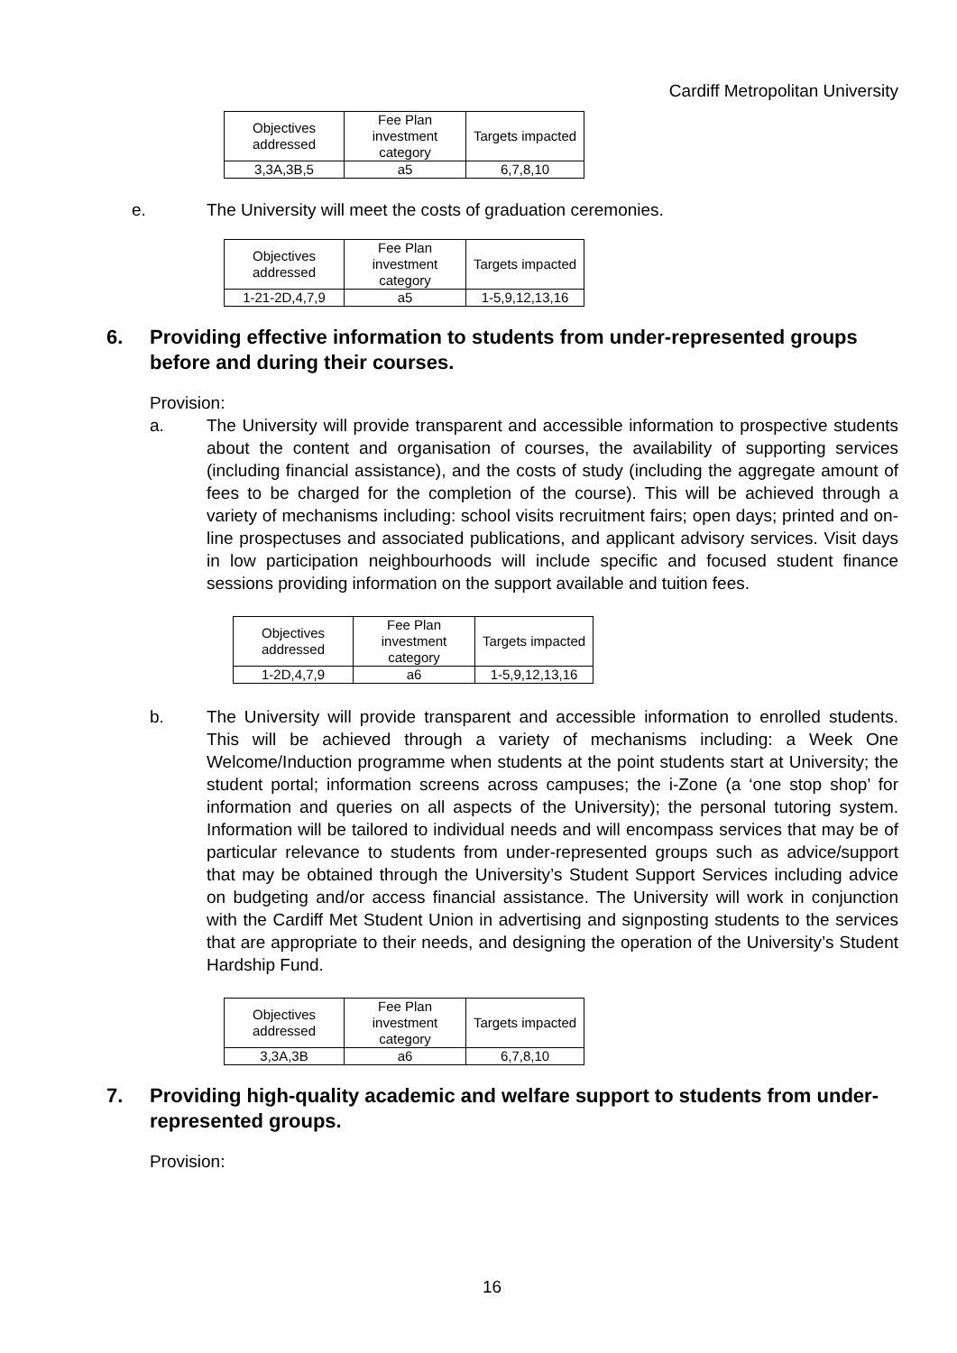Cardiff Metropolitan University
| Objectives addressed | Fee Plan investment category | Targets impacted |
| --- | --- | --- |
| 3,3A,3B,5 | a5 | 6,7,8,10 |
e. The University will meet the costs of graduation ceremonies.
| Objectives addressed | Fee Plan investment category | Targets impacted |
| --- | --- | --- |
| 1-21-2D,4,7,9 | a5 | 1-5,9,12,13,16 |
6. Providing effective information to students from under-represented groups before and during their courses.
Provision:
a. The University will provide transparent and accessible information to prospective students about the content and organisation of courses, the availability of supporting services (including financial assistance), and the costs of study (including the aggregate amount of fees to be charged for the completion of the course). This will be achieved through a variety of mechanisms including: school visits recruitment fairs; open days; printed and on-line prospectuses and associated publications, and applicant advisory services. Visit days in low participation neighbourhoods will include specific and focused student finance sessions providing information on the support available and tuition fees.
| Objectives addressed | Fee Plan investment category | Targets impacted |
| --- | --- | --- |
| 1-2D,4,7,9 | a6 | 1-5,9,12,13,16 |
b. The University will provide transparent and accessible information to enrolled students. This will be achieved through a variety of mechanisms including: a Week One Welcome/Induction programme when students at the point students start at University; the student portal; information screens across campuses; the i-Zone (a ‘one stop shop’ for information and queries on all aspects of the University); the personal tutoring system. Information will be tailored to individual needs and will encompass services that may be of particular relevance to students from under-represented groups such as advice/support that may be obtained through the University’s Student Support Services including advice on budgeting and/or access financial assistance. The University will work in conjunction with the Cardiff Met Student Union in advertising and signposting students to the services that are appropriate to their needs, and designing the operation of the University’s Student Hardship Fund.
| Objectives addressed | Fee Plan investment category | Targets impacted |
| --- | --- | --- |
| 3,3A,3B | a6 | 6,7,8,10 |
7. Providing high-quality academic and welfare support to students from under-represented groups.
Provision:
16